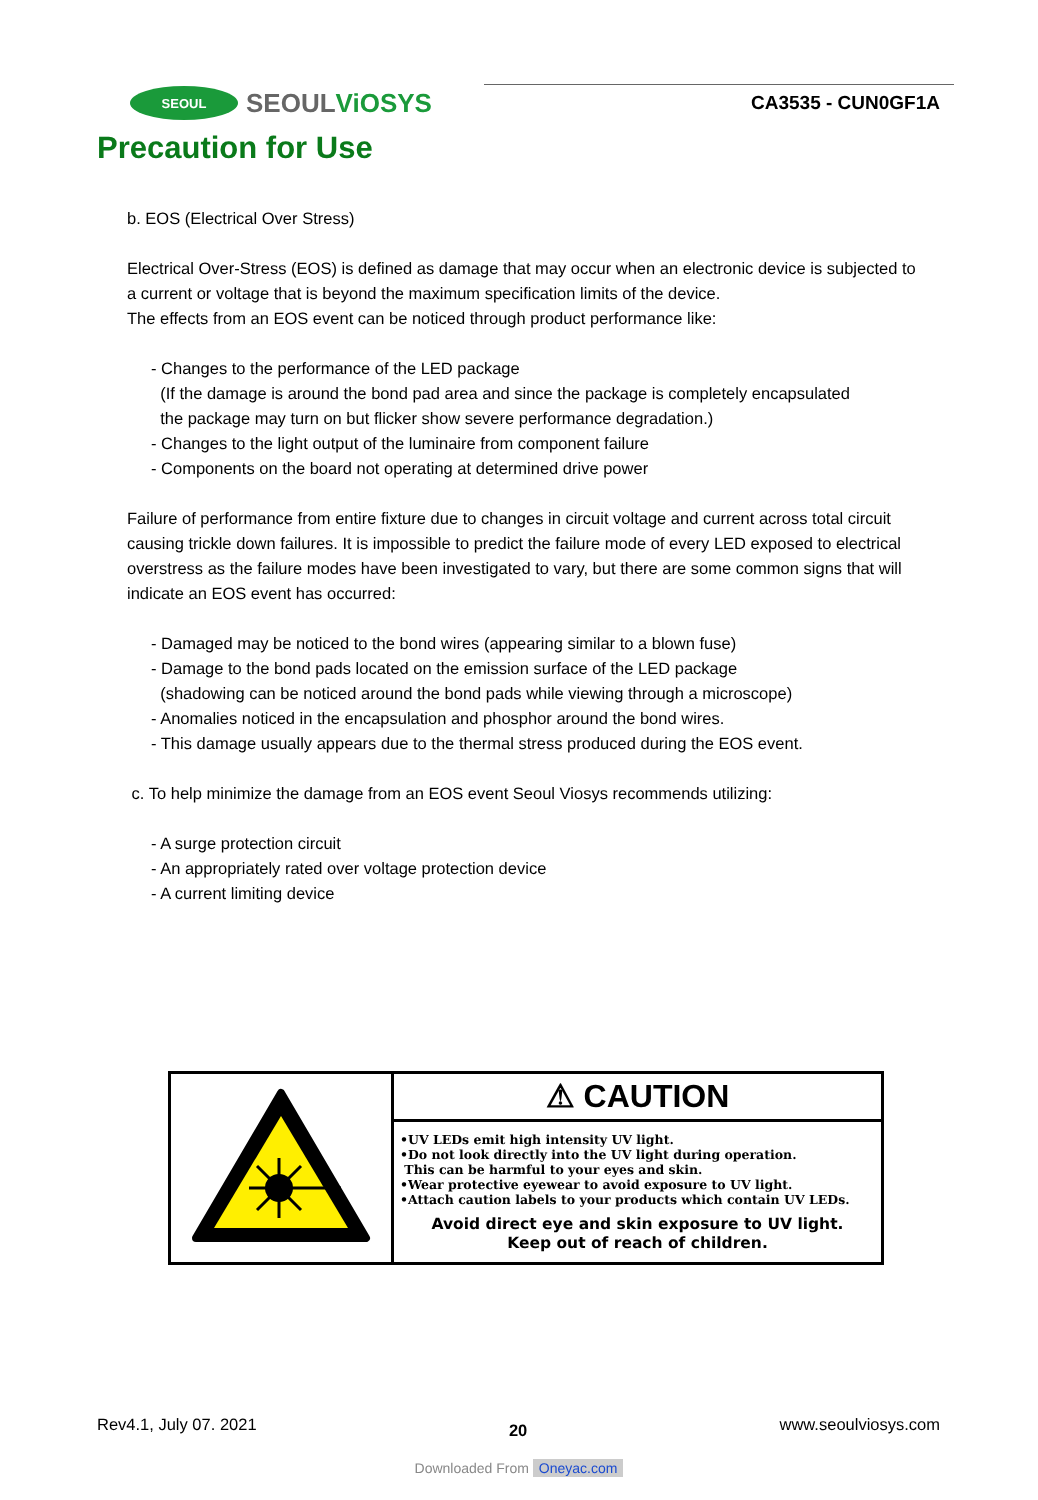SEOUL
SEOULViOSYS
CA3535 - CUN0GF1A
Precaution for Use
b. EOS (Electrical Over Stress)
Electrical Over-Stress (EOS) is defined as damage that may occur when an electronic device is subjected to a current or voltage that is beyond the maximum specification limits of the device.
The effects from an EOS event can be noticed through product performance like:
- Changes to the performance of the LED package
(If the damage is around the bond pad area and since the package is completely encapsulated
the package may turn on but flicker show severe performance degradation.)
- Changes to the light output of the luminaire from component failure
- Components on the board not operating at determined drive power
Failure of performance from entire fixture due to changes in circuit voltage and current across total circuit causing trickle down failures. It is impossible to predict the failure mode of every LED exposed to electrical overstress as the failure modes have been investigated to vary, but there are some common signs that will indicate an EOS event has occurred:
- Damaged may be noticed to the bond wires (appearing similar to a blown fuse)
- Damage to the bond pads located on the emission surface of the LED package
(shadowing can be noticed around the bond pads while viewing through a microscope)
- Anomalies noticed in the encapsulation and phosphor around the bond wires.
- This damage usually appears due to the thermal stress produced during the EOS event.
c. To help minimize the damage from an EOS event Seoul Viosys recommends utilizing:
- A surge protection circuit
- An appropriately rated over voltage protection device
- A current limiting device
⚠ CAUTION
•UV LEDs emit high intensity UV light.
•Do not look directly into the UV light during operation.
This can be harmful to your eyes and skin.
•Wear protective eyewear to avoid exposure to UV light.
•Attach caution labels to your products which contain UV LEDs.
Avoid direct eye and skin exposure to UV light.
Keep out of reach of children.
Rev4.1, July 07. 2021 20 www.seoulviosys.com
Downloaded From Oneyac.com